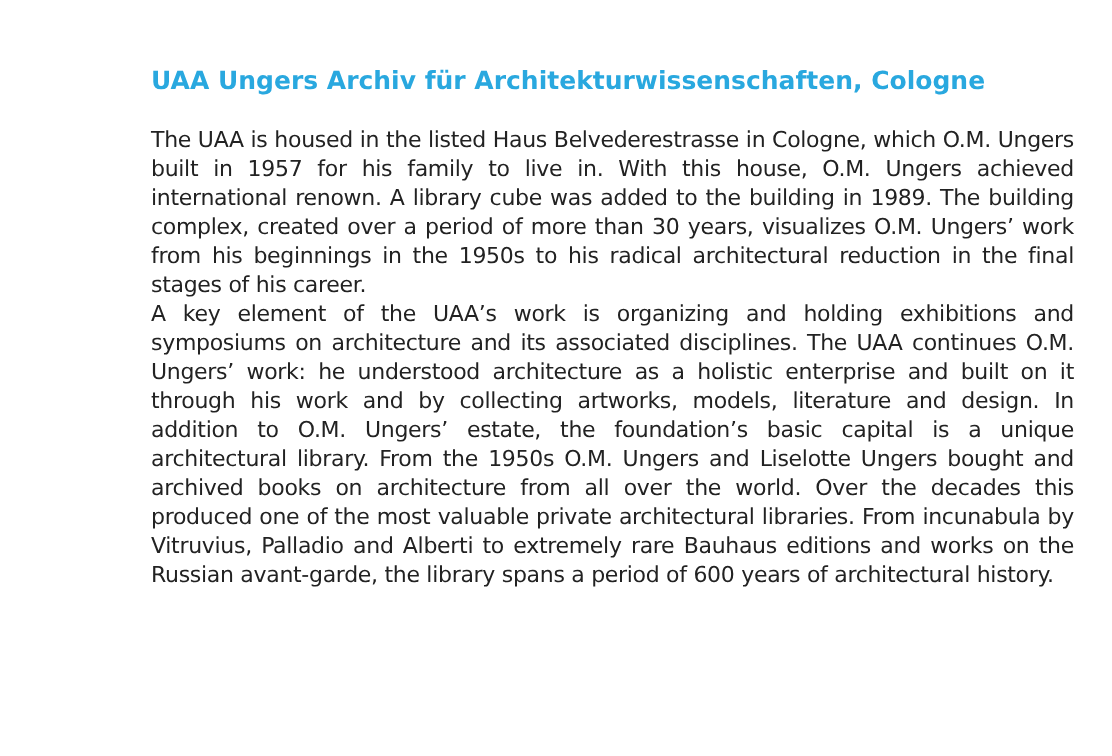UAA Ungers Archiv für Architekturwissenschaften, Cologne
The UAA is housed in the listed Haus Belvederestrasse in Cologne, which O.M. Ungers built in 1957 for his family to live in. With this house, O.M. Ungers achieved international renown. A library cube was added to the building in 1989. The building complex, created over a period of more than 30 years, visualizes O.M. Ungers’ work from his beginnings in the 1950s to his radical architectural reduction in the final stages of his career.
A key element of the UAA’s work is organizing and holding exhibitions and symposiums on architecture and its associated disciplines. The UAA continues O.M. Ungers’ work: he understood architecture as a holistic enterprise and built on it through his work and by collecting artworks, models, literature and design. In addition to O.M. Ungers’ estate, the foundation’s basic capital is a unique architectural library. From the 1950s O.M. Ungers and Liselotte Ungers bought and archived books on architecture from all over the world. Over the decades this produced one of the most valuable private architectural libraries. From incunabula by Vitruvius, Palladio and Alberti to extremely rare Bauhaus editions and works on the Russian avant-garde, the library spans a period of 600 years of architectural history.